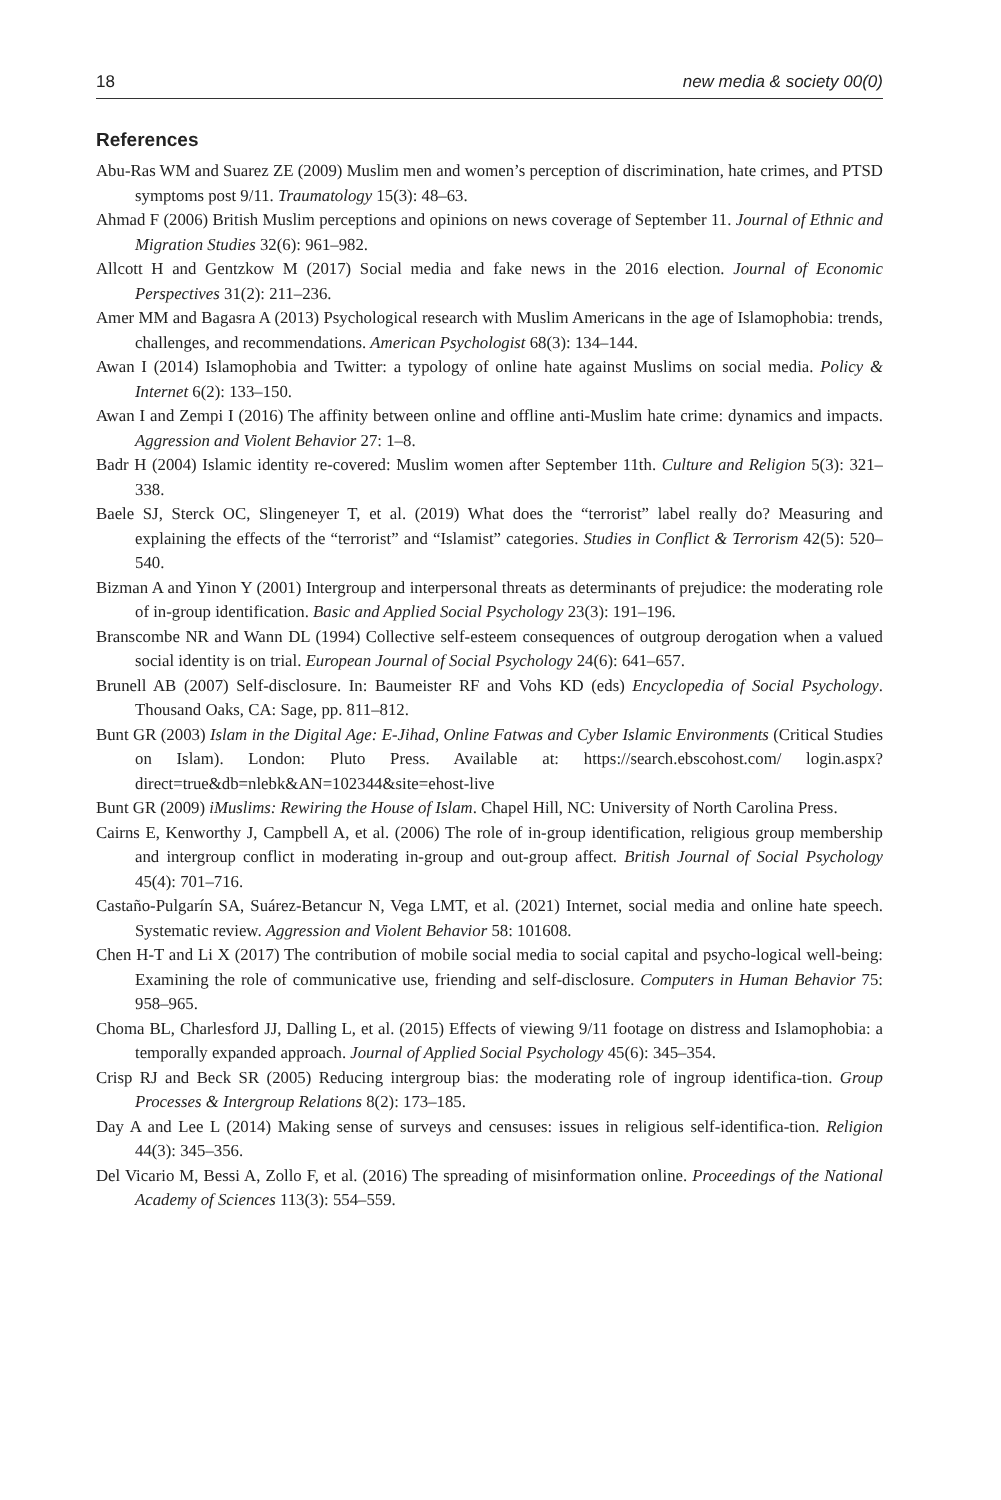18 new media & society 00(0)
References
Abu-Ras WM and Suarez ZE (2009) Muslim men and women’s perception of discrimination, hate crimes, and PTSD symptoms post 9/11. Traumatology 15(3): 48–63.
Ahmad F (2006) British Muslim perceptions and opinions on news coverage of September 11. Journal of Ethnic and Migration Studies 32(6): 961–982.
Allcott H and Gentzkow M (2017) Social media and fake news in the 2016 election. Journal of Economic Perspectives 31(2): 211–236.
Amer MM and Bagasra A (2013) Psychological research with Muslim Americans in the age of Islamophobia: trends, challenges, and recommendations. American Psychologist 68(3): 134–144.
Awan I (2014) Islamophobia and Twitter: a typology of online hate against Muslims on social media. Policy & Internet 6(2): 133–150.
Awan I and Zempi I (2016) The affinity between online and offline anti-Muslim hate crime: dynamics and impacts. Aggression and Violent Behavior 27: 1–8.
Badr H (2004) Islamic identity re-covered: Muslim women after September 11th. Culture and Religion 5(3): 321–338.
Baele SJ, Sterck OC, Slingeneyer T, et al. (2019) What does the “terrorist” label really do? Measuring and explaining the effects of the “terrorist” and “Islamist” categories. Studies in Conflict & Terrorism 42(5): 520–540.
Bizman A and Yinon Y (2001) Intergroup and interpersonal threats as determinants of prejudice: the moderating role of in-group identification. Basic and Applied Social Psychology 23(3): 191–196.
Branscombe NR and Wann DL (1994) Collective self-esteem consequences of outgroup derogation when a valued social identity is on trial. European Journal of Social Psychology 24(6): 641–657.
Brunell AB (2007) Self-disclosure. In: Baumeister RF and Vohs KD (eds) Encyclopedia of Social Psychology. Thousand Oaks, CA: Sage, pp. 811–812.
Bunt GR (2003) Islam in the Digital Age: E-Jihad, Online Fatwas and Cyber Islamic Environments (Critical Studies on Islam). London: Pluto Press. Available at: https://search.ebscohost.com/ login.aspx?direct=true&db=nlebk&AN=102344&site=ehost-live
Bunt GR (2009) iMuslims: Rewiring the House of Islam. Chapel Hill, NC: University of North Carolina Press.
Cairns E, Kenworthy J, Campbell A, et al. (2006) The role of in-group identification, religious group membership and intergroup conflict in moderating in-group and out-group affect. British Journal of Social Psychology 45(4): 701–716.
Castaño-Pulgarín SA, Suárez-Betancur N, Vega LMT, et al. (2021) Internet, social media and online hate speech. Systematic review. Aggression and Violent Behavior 58: 101608.
Chen H-T and Li X (2017) The contribution of mobile social media to social capital and psycho-logical well-being: Examining the role of communicative use, friending and self-disclosure. Computers in Human Behavior 75: 958–965.
Choma BL, Charlesford JJ, Dalling L, et al. (2015) Effects of viewing 9/11 footage on distress and Islamophobia: a temporally expanded approach. Journal of Applied Social Psychology 45(6): 345–354.
Crisp RJ and Beck SR (2005) Reducing intergroup bias: the moderating role of ingroup identifica-tion. Group Processes & Intergroup Relations 8(2): 173–185.
Day A and Lee L (2014) Making sense of surveys and censuses: issues in religious self-identifica-tion. Religion 44(3): 345–356.
Del Vicario M, Bessi A, Zollo F, et al. (2016) The spreading of misinformation online. Proceedings of the National Academy of Sciences 113(3): 554–559.